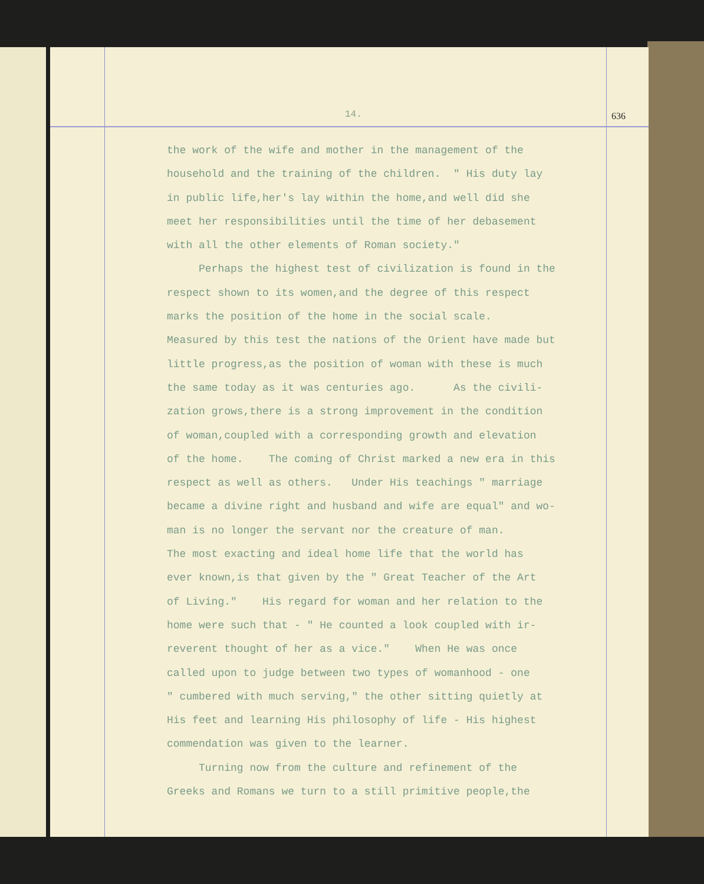14. 636
the work of the wife and mother in the management of the
household and the training of the children. " His duty lay
in public life,her's lay within the home,and well did she
meet her responsibilities until the time of her debasement
with all the other elements of Roman society."
Perhaps the highest test of civilization is found in the
respect shown to its women,and the degree of this respect
marks the position of the home in the social scale.
Measured by this test the nations of the Orient have made but
little progress,as the position of woman with these is much
the same today as it was centuries ago. As the civili-
zation grows,there is a strong improvement in the condition
of woman,coupled with a corresponding growth and elevation
of the home. The coming of Christ marked a new era in this
respect as well as others. Under His teachings " marriage
became a divine right and husband and wife are equal" and wo-
man is no longer the servant nor the creature of man.
The most exacting and ideal home life that the world has
ever known,is that given by the " Great Teacher of the Art
of Living." His regard for woman and her relation to the
home were such that - " He counted a look coupled with ir-
reverent thought of her as a vice." When He was once
called upon to judge between two types of womanhood - one
" cumbered with much serving," the other sitting quietly at
His feet and learning His philosophy of life - His highest
commendation was given to the learner.
Turning now from the culture and refinement of the
Greeks and Romans we turn to a still primitive people,the